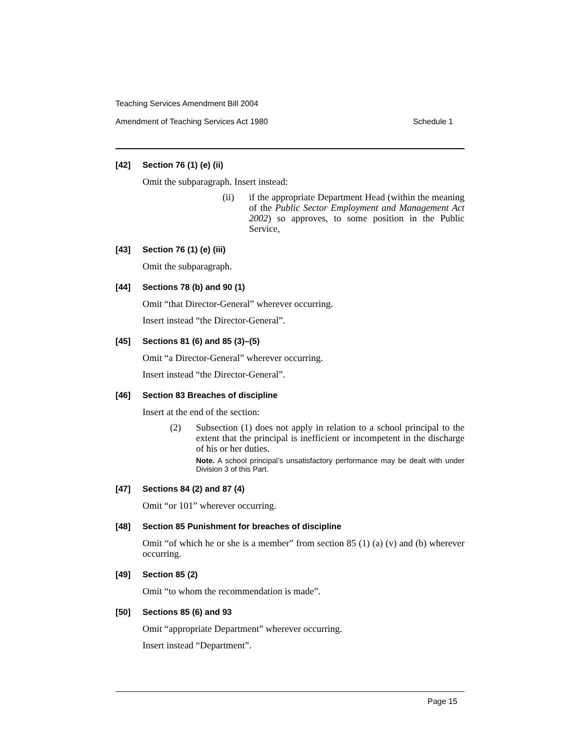Teaching Services Amendment Bill 2004
Amendment of Teaching Services Act 1980 Schedule 1
[42] Section 76 (1) (e) (ii)
Omit the subparagraph. Insert instead:
(ii) if the appropriate Department Head (within the meaning of the Public Sector Employment and Management Act 2002) so approves, to some position in the Public Service,
[43] Section 76 (1) (e) (iii)
Omit the subparagraph.
[44] Sections 78 (b) and 90 (1)
Omit “that Director-General” wherever occurring.
Insert instead “the Director-General”.
[45] Sections 81 (6) and 85 (3)–(5)
Omit “a Director-General” wherever occurring.
Insert instead “the Director-General”.
[46] Section 83 Breaches of discipline
Insert at the end of the section:
(2) Subsection (1) does not apply in relation to a school principal to the extent that the principal is inefficient or incompetent in the discharge of his or her duties.
Note. A school principal’s unsatisfactory performance may be dealt with under Division 3 of this Part.
[47] Sections 84 (2) and 87 (4)
Omit “or 101” wherever occurring.
[48] Section 85 Punishment for breaches of discipline
Omit “of which he or she is a member” from section 85 (1) (a) (v) and (b) wherever occurring.
[49] Section 85 (2)
Omit “to whom the recommendation is made”.
[50] Sections 85 (6) and 93
Omit “appropriate Department” wherever occurring.
Insert instead “Department”.
Page 15